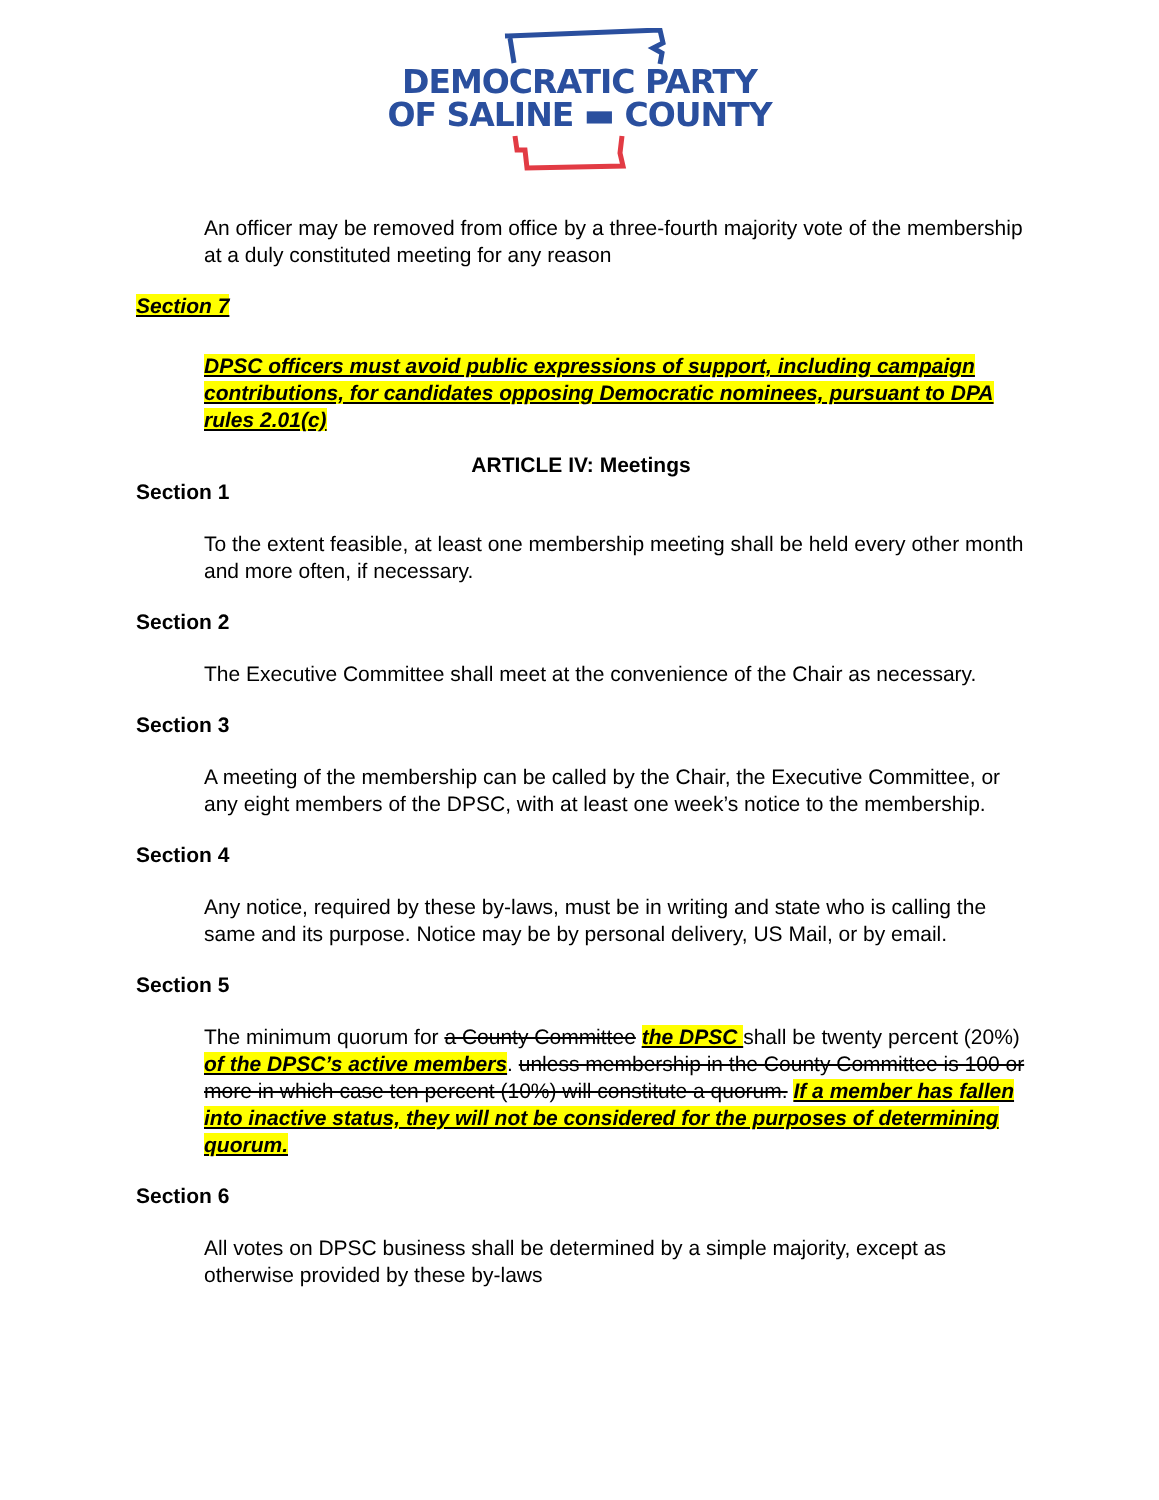DEMOCRATIC PARTY
OF SALINE ▬ COUNTY
An officer may be removed from office by a three-fourth majority vote of the membership at a duly constituted meeting for any reason
Section 7
DPSC officers must avoid public expressions of support, including campaign contributions, for candidates opposing Democratic nominees, pursuant to DPA rules 2.01(c)
ARTICLE IV: Meetings
Section 1
To the extent feasible, at least one membership meeting shall be held every other month and more often, if necessary.
Section 2
The Executive Committee shall meet at the convenience of the Chair as necessary.
Section 3
A meeting of the membership can be called by the Chair, the Executive Committee, or any eight members of the DPSC, with at least one week’s notice to the membership.
Section 4
Any notice, required by these by-laws, must be in writing and state who is calling the same and its purpose. Notice may be by personal delivery, US Mail, or by email.
Section 5
The minimum quorum for a County Committee the DPSC shall be twenty percent (20%) of the DPSC’s active members. unless membership in the County Committee is 100 or more in which case ten percent (10%) will constitute a quorum. If a member has fallen into inactive status, they will not be considered for the purposes of determining quorum.
Section 6
All votes on DPSC business shall be determined by a simple majority, except as otherwise provided by these by-laws